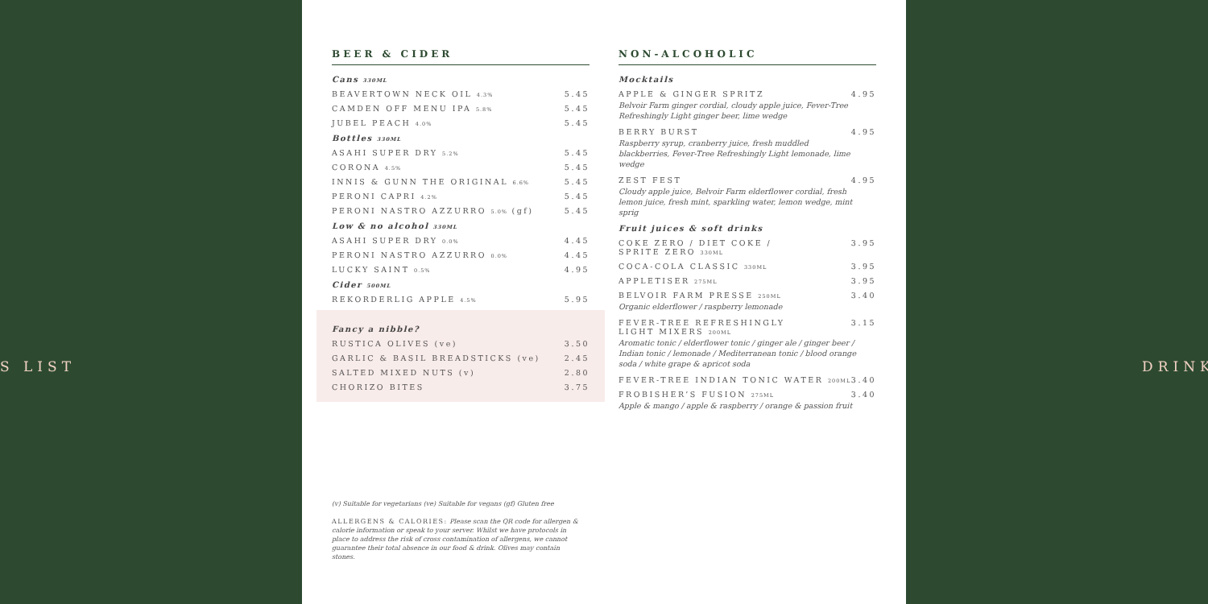S LIST
BEER & CIDER
Cans 330ML
BEAVERTOWN NECK OIL 4.3% 5.45
CAMDEN OFF MENU IPA 5.8% 5.45
JUBEL PEACH 4.0% 5.45
Bottles 330ML
ASAHI SUPER DRY 5.2% 5.45
CORONA 4.5% 5.45
INNIS & GUNN THE ORIGINAL 6.6% 5.45
PERONI CAPRI 4.2% 5.45
PERONI NASTRO AZZURRO 5.0% (gf) 5.45
Low & no alcohol 330ML
ASAHI SUPER DRY 0.0% 4.45
PERONI NASTRO AZZURRO 0.0% 4.45
LUCKY SAINT 0.5% 4.95
Cider 500ML
REKORDERLIG APPLE 4.5% 5.95
Fancy a nibble?
RUSTICA OLIVES (ve) 3.50
GARLIC & BASIL BREADSTICKS (ve) 2.45
SALTED MIXED NUTS (v) 2.80
CHORIZO BITES 3.75
NON-ALCOHOLIC
Mocktails
APPLE & GINGER SPRITZ 4.95
Belvoir Farm ginger cordial, cloudy apple juice, Fever-Tree Refreshingly Light ginger beer, lime wedge
BERRY BURST 4.95
Raspberry syrup, cranberry juice, fresh muddled blackberries, Fever-Tree Refreshingly Light lemonade, lime wedge
ZEST FEST 4.95
Cloudy apple juice, Belvoir Farm elderflower cordial, fresh lemon juice, fresh mint, sparkling water, lemon wedge, mint sprig
Fruit juices & soft drinks
COKE ZERO / DIET COKE /
SPRITE ZERO 330ML 3.95
COCA-COLA CLASSIC 330ML 3.95
APPLETISER 275ML 3.95
BELVOIR FARM PRESSE 250ML 3.40
Organic elderflower / raspberry lemonade
FEVER-TREE REFRESHINGLY
LIGHT MIXERS 200ML 3.15
Aromatic tonic / elderflower tonic / ginger ale / ginger beer / Indian tonic / lemonade / Mediterranean tonic / blood orange soda / white grape & apricot soda
FEVER-TREE INDIAN TONIC WATER 200ML 3.40
FROBISHER’S FUSION 275ML 3.40
Apple & mango / apple & raspberry / orange & passion fruit
(v) Suitable for vegetarians (ve) Suitable for vegans (gf) Gluten free
ALLERGENS & CALORIES: Please scan the QR code for allergen & calorie information or speak to your server. Whilst we have protocols in place to address the risk of cross contamination of allergens, we cannot guarantee their total absence in our food & drink. Olives may contain stones.
DRINK